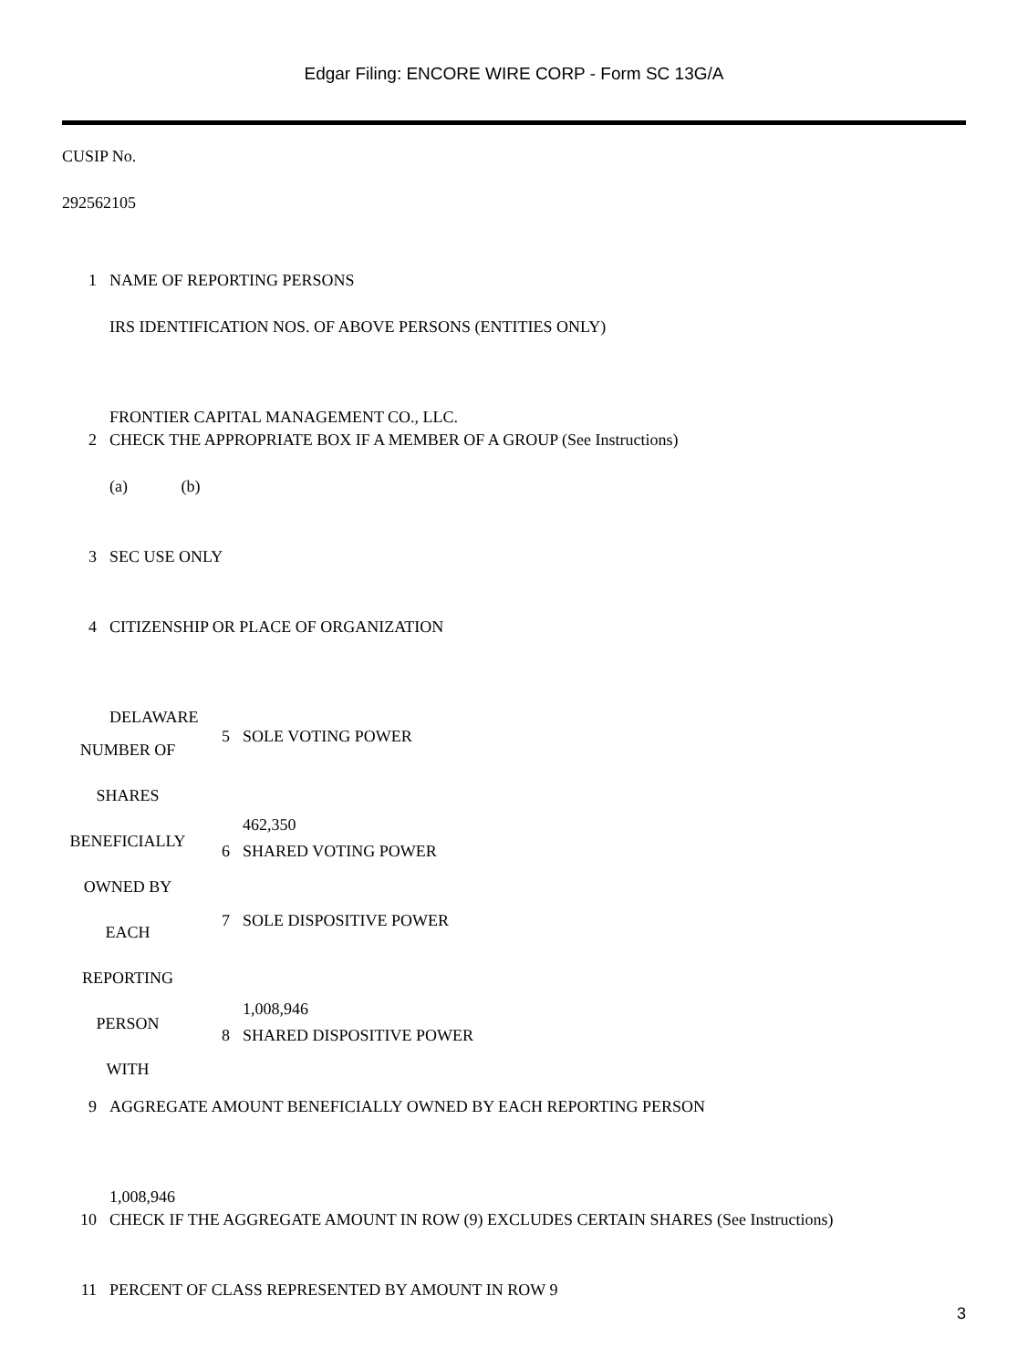Edgar Filing: ENCORE WIRE CORP - Form SC 13G/A
CUSIP No.
292562105
1 NAME OF REPORTING PERSONS
IRS IDENTIFICATION NOS. OF ABOVE PERSONS (ENTITIES ONLY)
FRONTIER CAPITAL MANAGEMENT CO., LLC.
2 CHECK THE APPROPRIATE BOX IF A MEMBER OF A GROUP (See Instructions)
(a) (b)
3 SEC USE ONLY
4 CITIZENSHIP OR PLACE OF ORGANIZATION
DELAWARE
| NUMBER OF SHARES BENEFICIALLY OWNED BY EACH REPORTING PERSON WITH | 5 | SOLE VOTING POWER 462,350 |
| | 6 | SHARED VOTING POWER |
| | 7 | SOLE DISPOSITIVE POWER 1,008,946 |
| | 8 | SHARED DISPOSITIVE POWER |
9 AGGREGATE AMOUNT BENEFICIALLY OWNED BY EACH REPORTING PERSON
1,008,946
10 CHECK IF THE AGGREGATE AMOUNT IN ROW (9) EXCLUDES CERTAIN SHARES (See Instructions)
11 PERCENT OF CLASS REPRESENTED BY AMOUNT IN ROW 9
3